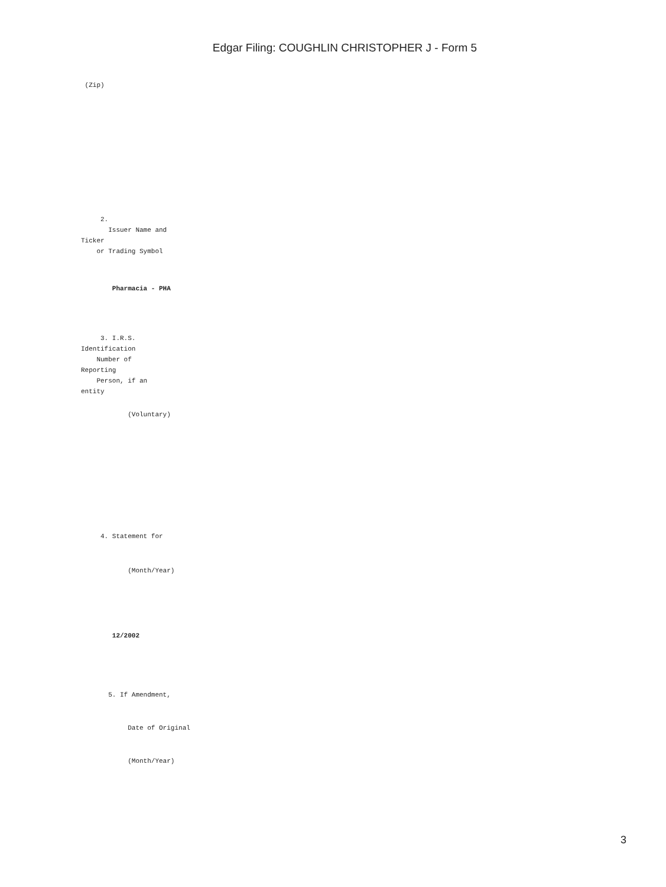Edgar Filing: COUGHLIN CHRISTOPHER J - Form 5
 (Zip)
     2.
       Issuer Name and
Ticker
    or Trading Symbol
        Pharmacia - PHA
     3. I.R.S.
Identification
    Number of
Reporting
    Person, if an
entity
            (Voluntary)
     4. Statement for
            (Month/Year)
        12/2002
       5. If Amendment,
            Date of Original
            (Month/Year)
3